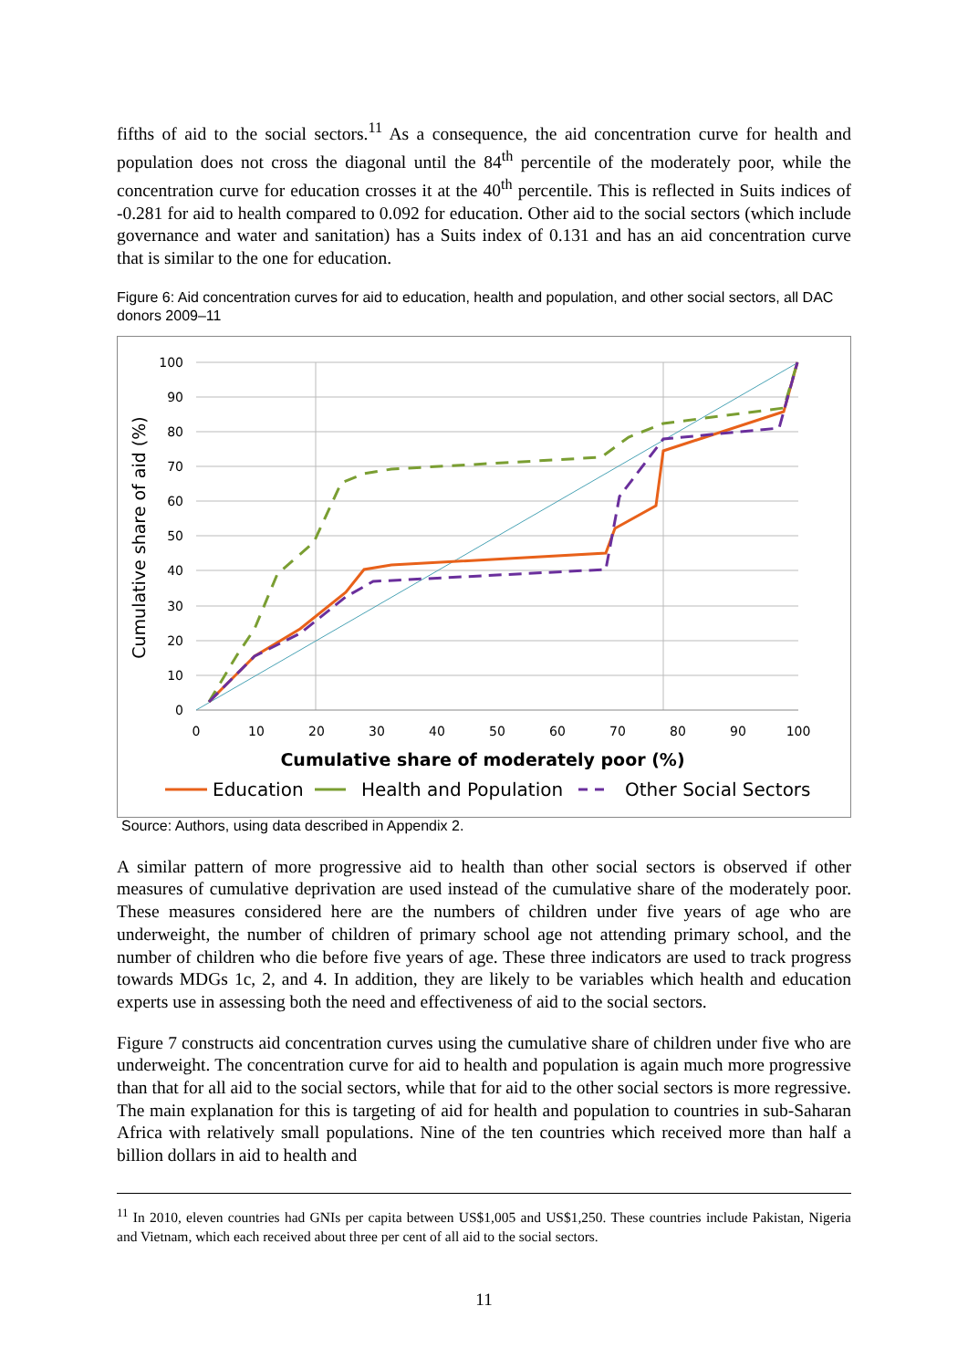fifths of aid to the social sectors.<sup>11</sup> As a consequence, the aid concentration curve for health and population does not cross the diagonal until the 84<sup>th</sup> percentile of the moderately poor, while the concentration curve for education crosses it at the 40<sup>th</sup> percentile. This is reflected in Suits indices of -0.281 for aid to health compared to 0.092 for education. Other aid to the social sectors (which include governance and water and sanitation) has a Suits index of 0.131 and has an aid concentration curve that is similar to the one for education.
Figure 6: Aid concentration curves for aid to education, health and population, and other social sectors, all DAC donors 2009–11
100
90
80
70
60
50
40
30
20
10
0
0
10
20
30
40
50
60
70
80
90
100
Cumulative share of moderately poor (%)
Cumulative share of aid (%)
Education
Health and Population
Other Social Sectors
Source: Authors, using data described in Appendix 2.
A similar pattern of more progressive aid to health than other social sectors is observed if other measures of cumulative deprivation are used instead of the cumulative share of the moderately poor. These measures considered here are the numbers of children under five years of age who are underweight, the number of children of primary school age not attending primary school, and the number of children who die before five years of age. These three indicators are used to track progress towards MDGs 1c, 2, and 4. In addition, they are likely to be variables which health and education experts use in assessing both the need and effectiveness of aid to the social sectors.
Figure 7 constructs aid concentration curves using the cumulative share of children under five who are underweight. The concentration curve for aid to health and population is again much more progressive than that for all aid to the social sectors, while that for aid to the other social sectors is more regressive. The main explanation for this is targeting of aid for health and population to countries in sub-Saharan Africa with relatively small populations. Nine of the ten countries which received more than half a billion dollars in aid to health and
<sup>11</sup> In 2010, eleven countries had GNIs per capita between US$1,005 and US$1,250. These countries include Pakistan, Nigeria and Vietnam, which each received about three per cent of all aid to the social sectors.
11